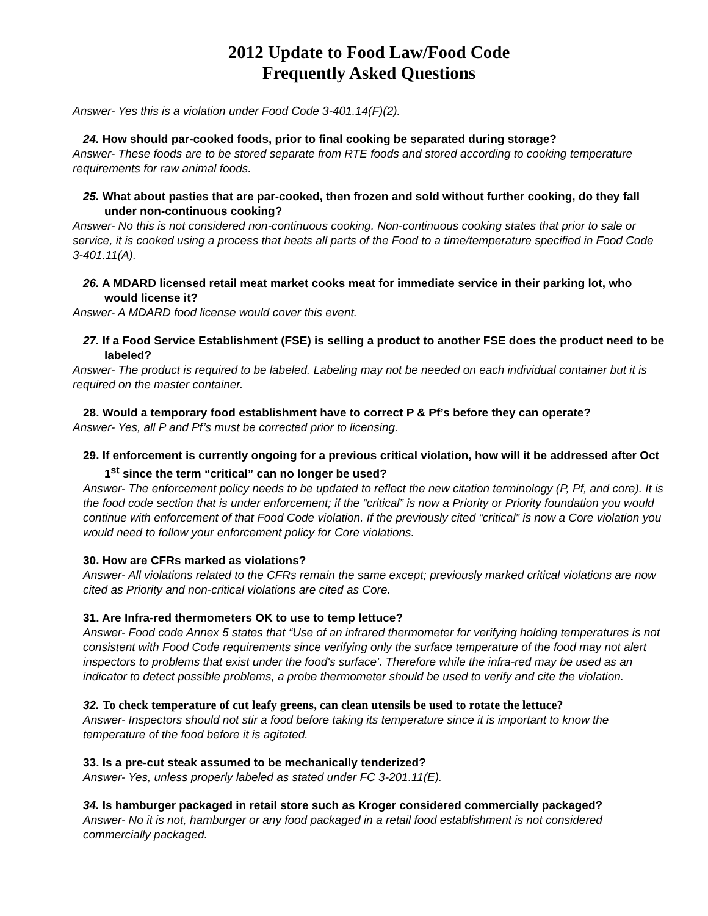2012 Update to Food Law/Food Code
Frequently Asked Questions
Answer- Yes this is a violation under Food Code 3-401.14(F)(2).
24. How should par-cooked foods, prior to final cooking be separated during storage?
Answer- These foods are to be stored separate from RTE foods and stored according to cooking temperature requirements for raw animal foods.
25. What about pasties that are par-cooked, then frozen and sold without further cooking, do they fall under non-continuous cooking?
Answer- No this is not considered non-continuous cooking. Non-continuous cooking states that prior to sale or service, it is cooked using a process that heats all parts of the Food to a time/temperature specified in Food Code 3-401.11(A).
26. A MDARD licensed retail meat market cooks meat for immediate service in their parking lot, who would license it?
Answer- A MDARD food license would cover this event.
27. If a Food Service Establishment (FSE) is selling a product to another FSE does the product need to be labeled?
Answer- The product is required to be labeled. Labeling may not be needed on each individual container but it is required on the master container.
28. Would a temporary food establishment have to correct P & Pf’s before they can operate?
Answer- Yes, all P and Pf’s must be corrected prior to licensing.
29. If enforcement is currently ongoing for a previous critical violation, how will it be addressed after Oct 1<sup>st</sup> since the term “critical” can no longer be used?
Answer- The enforcement policy needs to be updated to reflect the new citation terminology (P, Pf, and core). It is the food code section that is under enforcement; if the “critical” is now a Priority or Priority foundation you would continue with enforcement of that Food Code violation. If the previously cited “critical” is now a Core violation you would need to follow your enforcement policy for Core violations.
30. How are CFRs marked as violations?
Answer- All violations related to the CFRs remain the same except; previously marked critical violations are now cited as Priority and non-critical violations are cited as Core.
31. Are Infra-red thermometers OK to use to temp lettuce?
Answer- Food code Annex 5 states that “Use of an infrared thermometer for verifying holding temperatures is not consistent with Food Code requirements since verifying only the surface temperature of the food may not alert inspectors to problems that exist under the food's surface’. Therefore while the infra-red may be used as an indicator to detect possible problems, a probe thermometer should be used to verify and cite the violation.
32. To check temperature of cut leafy greens, can clean utensils be used to rotate the lettuce?
Answer- Inspectors should not stir a food before taking its temperature since it is important to know the temperature of the food before it is agitated.
33. Is a pre-cut steak assumed to be mechanically tenderized?
Answer- Yes, unless properly labeled as stated under FC 3-201.11(E).
34. Is hamburger packaged in retail store such as Kroger considered commercially packaged?
Answer- No it is not, hamburger or any food packaged in a retail food establishment is not considered commercially packaged.